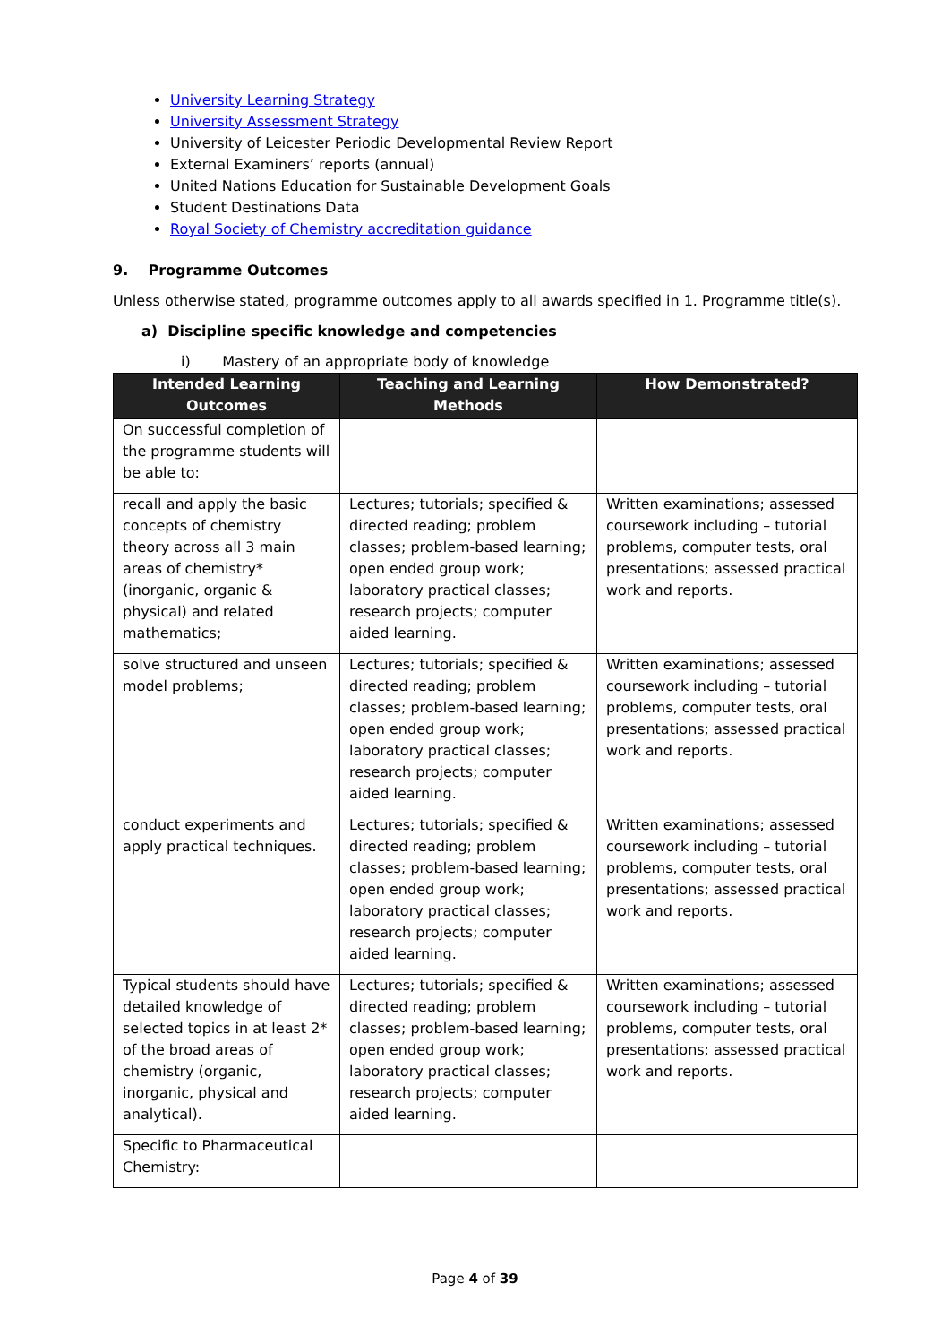University Learning Strategy
University Assessment Strategy
University of Leicester Periodic Developmental Review Report
External Examiners’ reports (annual)
United Nations Education for Sustainable Development Goals
Student Destinations Data
Royal Society of Chemistry accreditation guidance
9. Programme Outcomes
Unless otherwise stated, programme outcomes apply to all awards specified in 1. Programme title(s).
a) Discipline specific knowledge and competencies
i) Mastery of an appropriate body of knowledge
| Intended Learning Outcomes | Teaching and Learning Methods | How Demonstrated? |
| --- | --- | --- |
| On successful completion of the programme students will be able to: | | |
| recall and apply the basic concepts of chemistry theory across all 3 main areas of chemistry* (inorganic, organic & physical) and related mathematics; | Lectures; tutorials; specified & directed reading; problem classes; problem-based learning; open ended group work; laboratory practical classes; research projects; computer aided learning. | Written examinations; assessed coursework including – tutorial problems, computer tests, oral presentations; assessed practical work and reports. |
| solve structured and unseen model problems; | Lectures; tutorials; specified & directed reading; problem classes; problem-based learning; open ended group work; laboratory practical classes; research projects; computer aided learning. | Written examinations; assessed coursework including – tutorial problems, computer tests, oral presentations; assessed practical work and reports. |
| conduct experiments and apply practical techniques. | Lectures; tutorials; specified & directed reading; problem classes; problem-based learning; open ended group work; laboratory practical classes; research projects; computer aided learning. | Written examinations; assessed coursework including – tutorial problems, computer tests, oral presentations; assessed practical work and reports. |
| Typical students should have detailed knowledge of selected topics in at least 2* of the broad areas of chemistry (organic, inorganic, physical and analytical). | Lectures; tutorials; specified & directed reading; problem classes; problem-based learning; open ended group work; laboratory practical classes; research projects; computer aided learning. | Written examinations; assessed coursework including – tutorial problems, computer tests, oral presentations; assessed practical work and reports. |
| Specific to Pharmaceutical Chemistry: | | |
Page 4 of 39